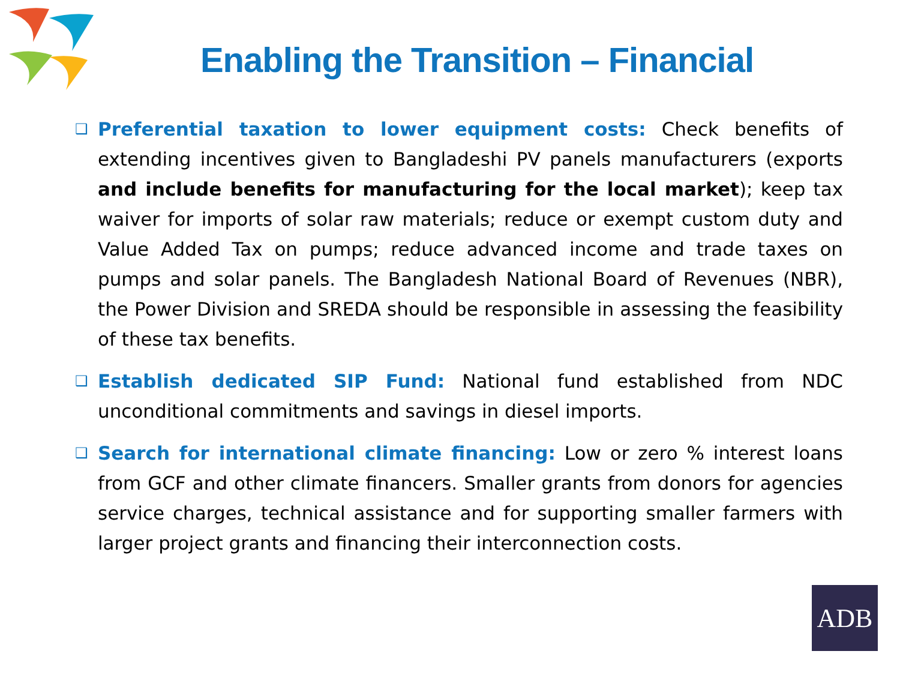Enabling the Transition – Financial
❑
Preferential taxation to lower equipment costs: Check benefits of extending incentives given to Bangladeshi PV panels manufacturers (exports and include benefits for manufacturing for the local market); keep tax waiver for imports of solar raw materials; reduce or exempt custom duty and Value Added Tax on pumps; reduce advanced income and trade taxes on pumps and solar panels. The Bangladesh National Board of Revenues (NBR), the Power Division and SREDA should be responsible in assessing the feasibility of these tax benefits.
❑
Establish dedicated SIP Fund: National fund established from NDC unconditional commitments and savings in diesel imports.
❑
Search for international climate financing: Low or zero % interest loans from GCF and other climate financers. Smaller grants from donors for agencies service charges, technical assistance and for supporting smaller farmers with larger project grants and financing their interconnection costs.
ADB